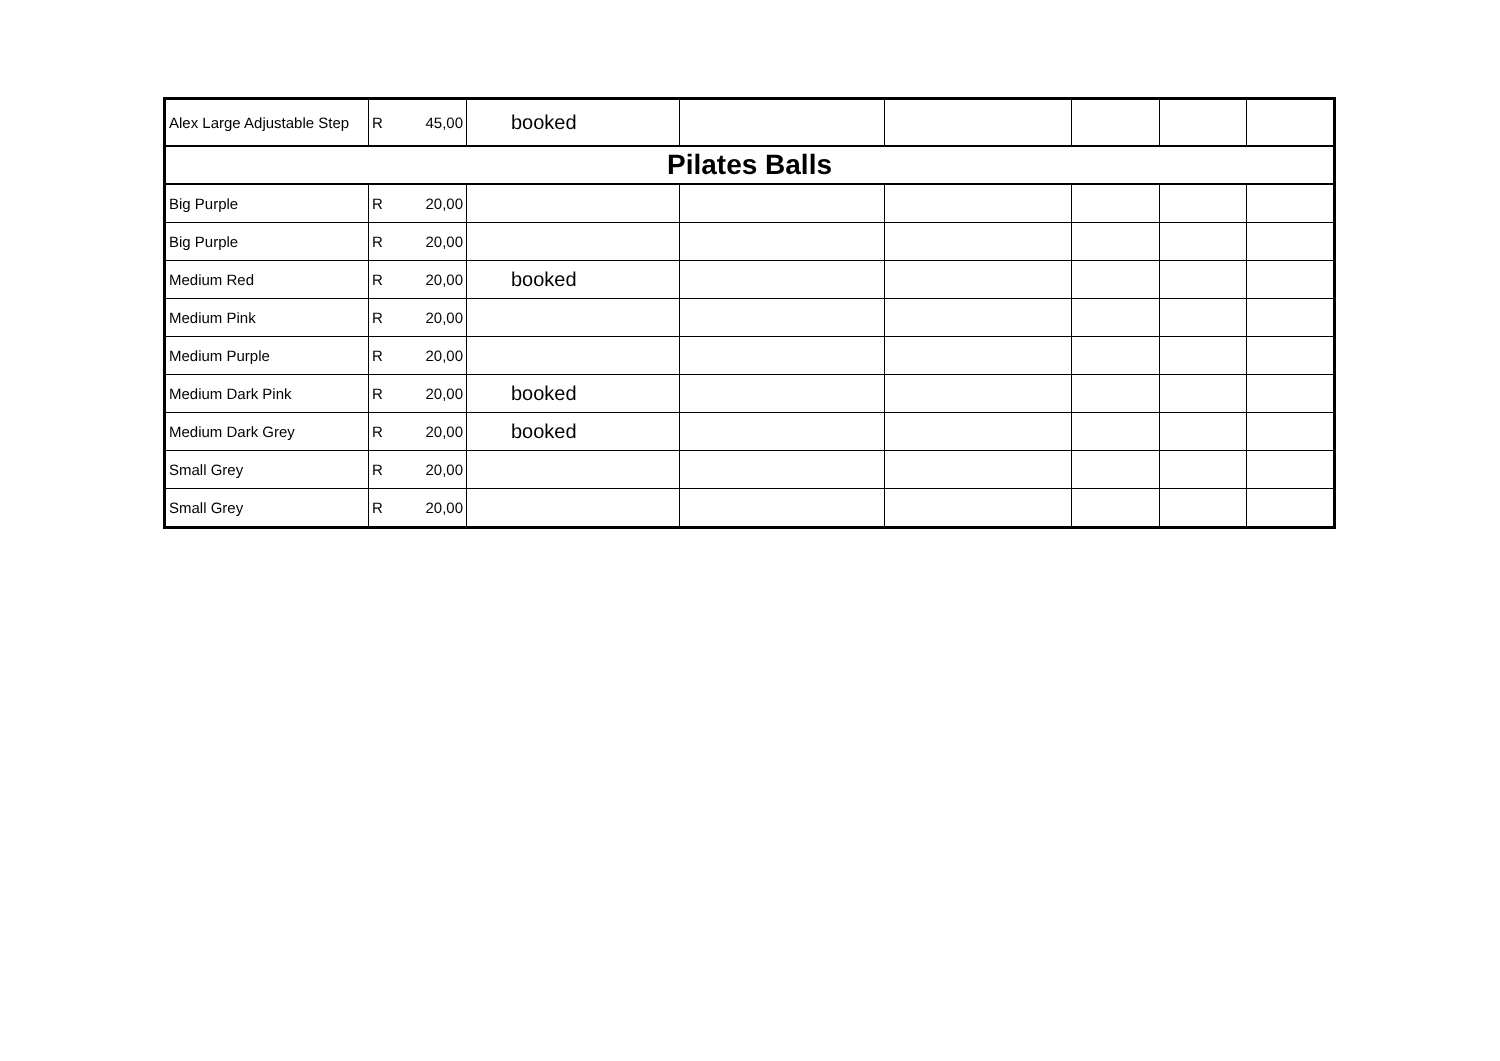| Alex Large Adjustable Step | R | 45,00 | booked | | | | | |
| Pilates Balls | | | | | | | | |
| Big Purple | R | 20,00 | | | | | | |
| Big Purple | R | 20,00 | | | | | | |
| Medium Red | R | 20,00 | booked | | | | | |
| Medium Pink | R | 20,00 | | | | | | |
| Medium Purple | R | 20,00 | | | | | | |
| Medium Dark Pink | R | 20,00 | booked | | | | | |
| Medium Dark Grey | R | 20,00 | booked | | | | | |
| Small Grey | R | 20,00 | | | | | | |
| Small Grey | R | 20,00 | | | | | | |